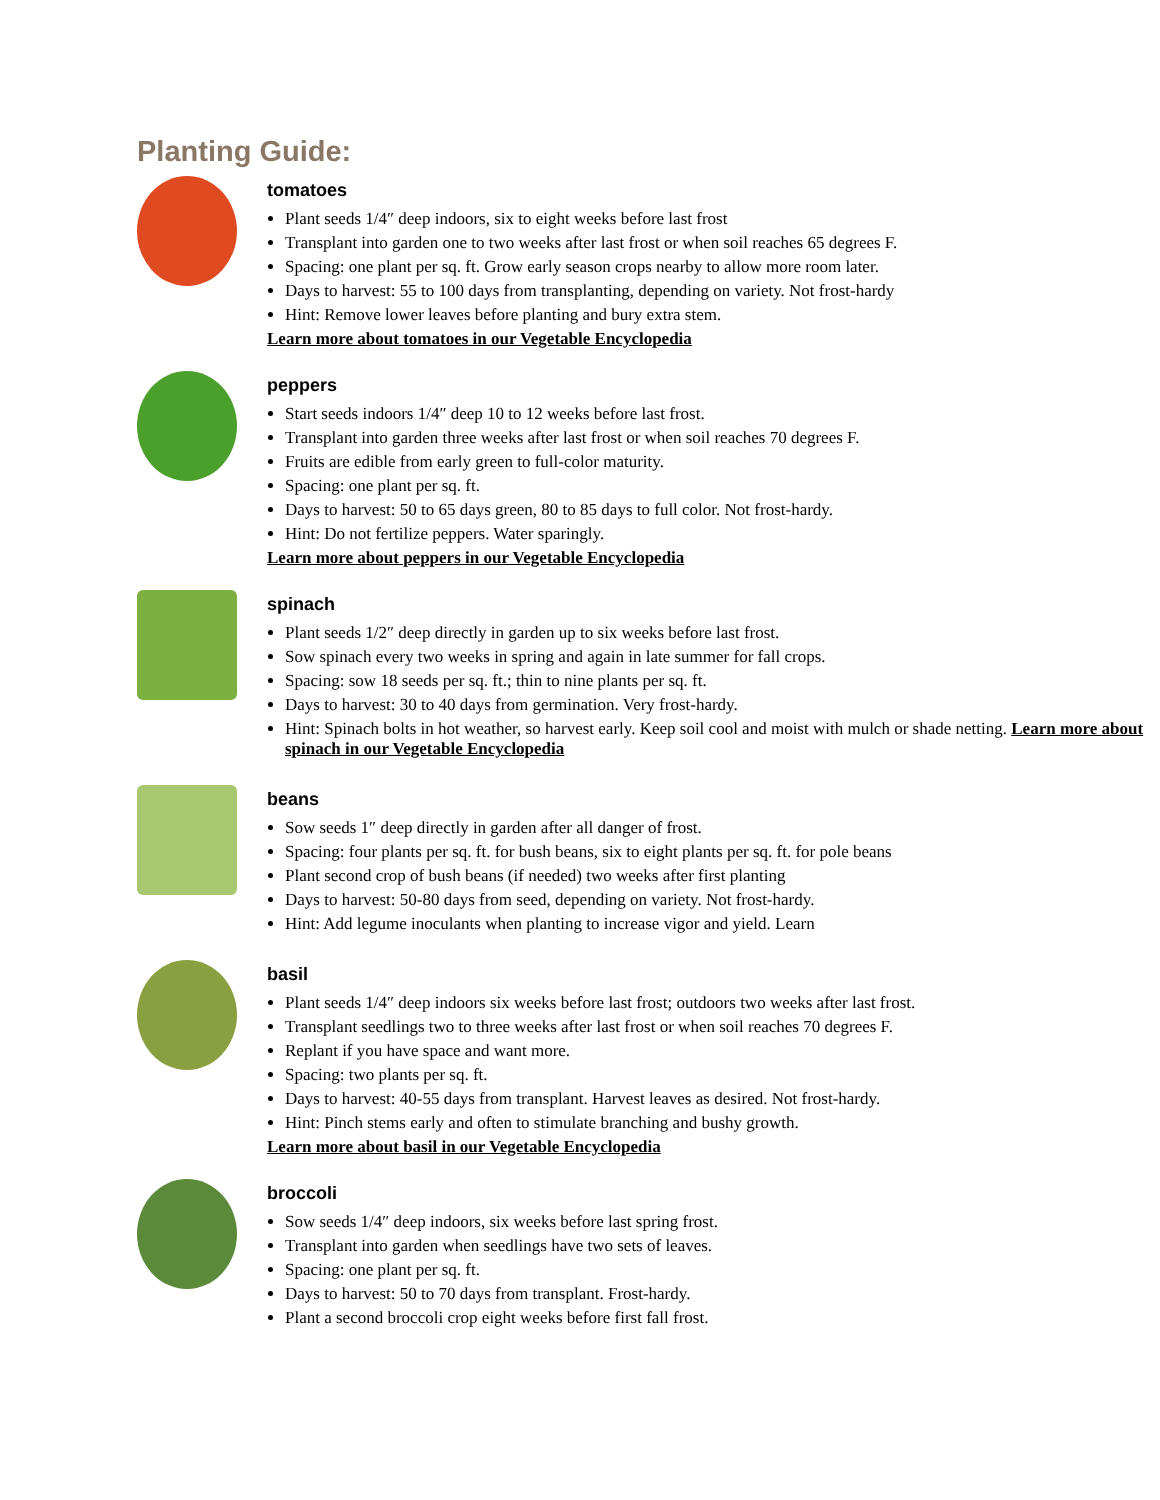Planting Guide:
tomatoes
Plant seeds 1/4″ deep indoors, six to eight weeks before last frost
Transplant into garden one to two weeks after last frost or when soil reaches 65 degrees F.
Spacing: one plant per sq. ft. Grow early season crops nearby to allow more room later.
Days to harvest: 55 to 100 days from transplanting, depending on variety. Not frost-hardy
Hint: Remove lower leaves before planting and bury extra stem.
Learn more about tomatoes in our Vegetable Encyclopedia
peppers
Start seeds indoors 1/4″ deep 10 to 12 weeks before last frost.
Transplant into garden three weeks after last frost or when soil reaches 70 degrees F.
Fruits are edible from early green to full-color maturity.
Spacing: one plant per sq. ft.
Days to harvest: 50 to 65 days green, 80 to 85 days to full color. Not frost-hardy.
Hint: Do not fertilize peppers. Water sparingly.
Learn more about peppers in our Vegetable Encyclopedia
spinach
Plant seeds 1/2″ deep directly in garden up to six weeks before last frost.
Sow spinach every two weeks in spring and again in late summer for fall crops.
Spacing: sow 18 seeds per sq. ft.; thin to nine plants per sq. ft.
Days to harvest: 30 to 40 days from germination. Very frost-hardy.
Hint: Spinach bolts in hot weather, so harvest early. Keep soil cool and moist with mulch or shade netting. Learn more about spinach in our Vegetable Encyclopedia
beans
Sow seeds 1″ deep directly in garden after all danger of frost.
Spacing: four plants per sq. ft. for bush beans, six to eight plants per sq. ft. for pole beans
Plant second crop of bush beans (if needed) two weeks after first planting
Days to harvest: 50-80 days from seed, depending on variety. Not frost-hardy.
Hint: Add legume inoculants when planting to increase vigor and yield. Learn
basil
Plant seeds 1/4″ deep indoors six weeks before last frost; outdoors two weeks after last frost.
Transplant seedlings two to three weeks after last frost or when soil reaches 70 degrees F.
Replant if you have space and want more.
Spacing: two plants per sq. ft.
Days to harvest: 40-55 days from transplant. Harvest leaves as desired. Not frost-hardy.
Hint: Pinch stems early and often to stimulate branching and bushy growth.
Learn more about basil in our Vegetable Encyclopedia
broccoli
Sow seeds 1/4″ deep indoors, six weeks before last spring frost.
Transplant into garden when seedlings have two sets of leaves.
Spacing: one plant per sq. ft.
Days to harvest: 50 to 70 days from transplant. Frost-hardy.
Plant a second broccoli crop eight weeks before first fall frost.